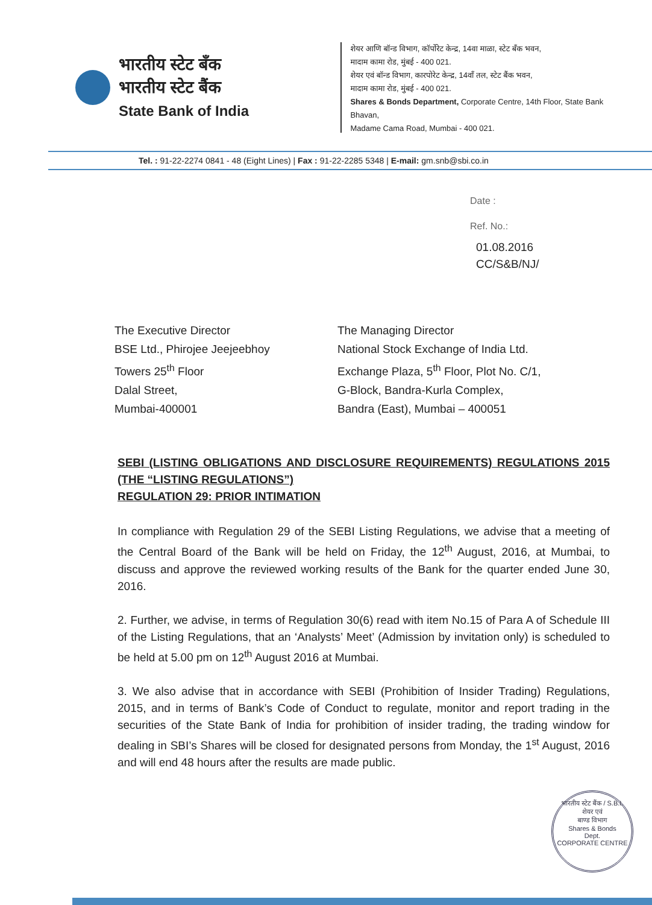भारतीय स्टेट बँक
भारतीय स्टेट बैंक
State Bank of India
शेयर आणि बॉन्ड विभाग, कॉर्पोरेट केन्द्र, 14वा माळा, स्टेट बँक भवन,
मादाम कामा रोड, मुंबई - 400 021.
शेयर एवं बॉन्ड विभाग, कारपोरेट केन्द्र, 14वाँ तल, स्टेट बैंक भवन,
मादाम कामा रोड, मुंबई - 400 021.
Shares & Bonds Department, Corporate Centre, 14th Floor, State Bank Bhavan,
Madame Cama Road, Mumbai - 400 021.
Tel. : 91-22-2274 0841 - 48 (Eight Lines) | Fax : 91-22-2285 5348 | E-mail: gm.snb@sbi.co.in
Date :
Ref. No.:
01.08.2016
CC/S&B/NJ/
The Executive Director
BSE Ltd., Phirojee Jeejeebhoy
Towers 25<sup>th</sup> Floor
Dalal Street,
Mumbai-400001
The Managing Director
National Stock Exchange of India Ltd.
Exchange Plaza, 5<sup>th</sup> Floor, Plot No. C/1,
G-Block, Bandra-Kurla Complex,
Bandra (East), Mumbai – 400051
SEBI (LISTING OBLIGATIONS AND DISCLOSURE REQUIREMENTS) REGULATIONS 2015 (THE “LISTING REGULATIONS”)
REGULATION 29: PRIOR INTIMATION
In compliance with Regulation 29 of the SEBI Listing Regulations, we advise that a meeting of the Central Board of the Bank will be held on Friday, the 12<sup>th</sup> August, 2016, at Mumbai, to discuss and approve the reviewed working results of the Bank for the quarter ended June 30, 2016.
2. Further, we advise, in terms of Regulation 30(6) read with item No.15 of Para A of Schedule III of the Listing Regulations, that an ‘Analysts’ Meet’ (Admission by invitation only) is scheduled to be held at 5.00 pm on 12<sup>th</sup> August 2016 at Mumbai.
3. We also advise that in accordance with SEBI (Prohibition of Insider Trading) Regulations, 2015, and in terms of Bank’s Code of Conduct to regulate, monitor and report trading in the securities of the State Bank of India for prohibition of insider trading, the trading window for dealing in SBI’s Shares will be closed for designated persons from Monday, the 1<sup>st</sup> August, 2016 and will end 48 hours after the results are made public.
भारतीय स्टेट बैंक / S.B.I.
शेयर एवं
बाण्ड विभाग
Shares & Bonds
Dept.
CORPORATE CENTRE